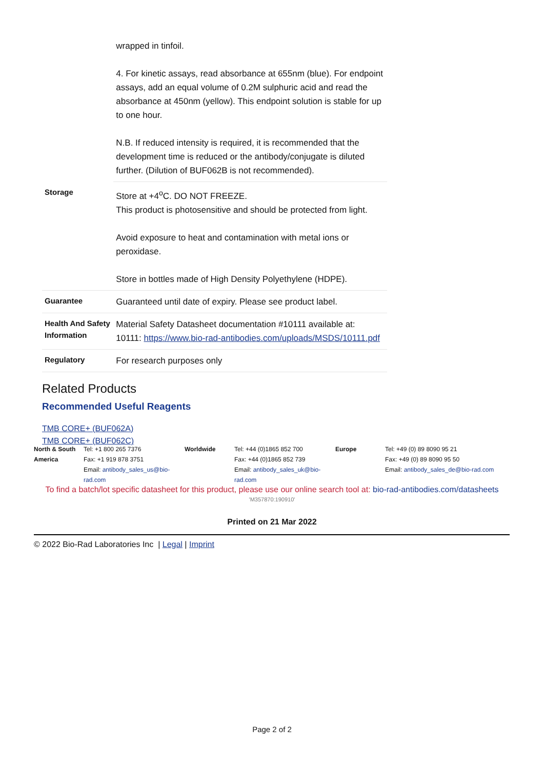| | wrapped in tinfoil. 4. For kinetic assays, read absorbance at 655nm (blue). For endpoint assays, add an equal volume of 0.2M sulphuric acid and read the absorbance at 450nm (yellow). This endpoint solution is stable for up to one hour. N.B. If reduced intensity is required, it is recommended that the development time is reduced or the antibody/conjugate is diluted further. (Dilution of BUF062B is not recommended). |
| Storage | Store at +4<sup>o</sup>C. DO NOT FREEZE. This product is photosensitive and should be protected from light. Avoid exposure to heat and contamination with metal ions or peroxidase. Store in bottles made of High Density Polyethylene (HDPE). |
| Guarantee | Guaranteed until date of expiry. Please see product label. |
| Health And Safety Information | Material Safety Datasheet documentation #10111 available at: 10111: https://www.bio-rad-antibodies.com/uploads/MSDS/10111.pdf |
| Regulatory | For research purposes only |
Related Products
Recommended Useful Reagents
TMB CORE+ (BUF062A)
TMB CORE+ (BUF062C)
| North & South America | Tel: +1 800 265 7376 Fax: +1 919 878 3751 Email: antibody_sales_us@bio-rad.com | Worldwide | Tel: +44 (0)1865 852 700 Fax: +44 (0)1865 852 739 Email: antibody_sales_uk@bio-rad.com | Europe | Tel: +49 (0) 89 8090 95 21 Fax: +49 (0) 89 8090 95 50 Email: antibody_sales_de@bio-rad.com |
To find a batch/lot specific datasheet for this product, please use our online search tool at: bio-rad-antibodies.com/datasheets
'M357870:190910'
Printed on 21 Mar 2022
© 2022 Bio-Rad Laboratories Inc | Legal | Imprint
Page 2 of 2